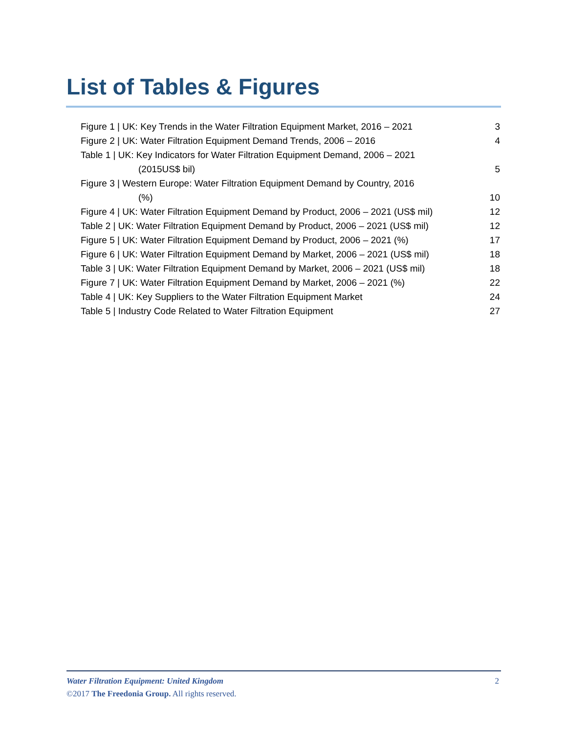List of Tables & Figures
Figure 1 | UK: Key Trends in the Water Filtration Equipment Market, 2016 – 2021 3
Figure 2 | UK: Water Filtration Equipment Demand Trends, 2006 – 2016 4
Table 1 | UK: Key Indicators for Water Filtration Equipment Demand, 2006 – 2021
(2015US$ bil) 5
Figure 3 | Western Europe: Water Filtration Equipment Demand by Country, 2016
(%) 10
Figure 4 | UK: Water Filtration Equipment Demand by Product, 2006 – 2021 (US$ mil) 12
Table 2 | UK: Water Filtration Equipment Demand by Product, 2006 – 2021 (US$ mil) 12
Figure 5 | UK: Water Filtration Equipment Demand by Product, 2006 – 2021 (%) 17
Figure 6 | UK: Water Filtration Equipment Demand by Market, 2006 – 2021 (US$ mil) 18
Table 3 | UK: Water Filtration Equipment Demand by Market, 2006 – 2021 (US$ mil) 18
Figure 7 | UK: Water Filtration Equipment Demand by Market, 2006 – 2021 (%) 22
Table 4 | UK: Key Suppliers to the Water Filtration Equipment Market 24
Table 5 | Industry Code Related to Water Filtration Equipment 27
Water Filtration Equipment: United Kingdom 2
©2017 The Freedonia Group. All rights reserved.